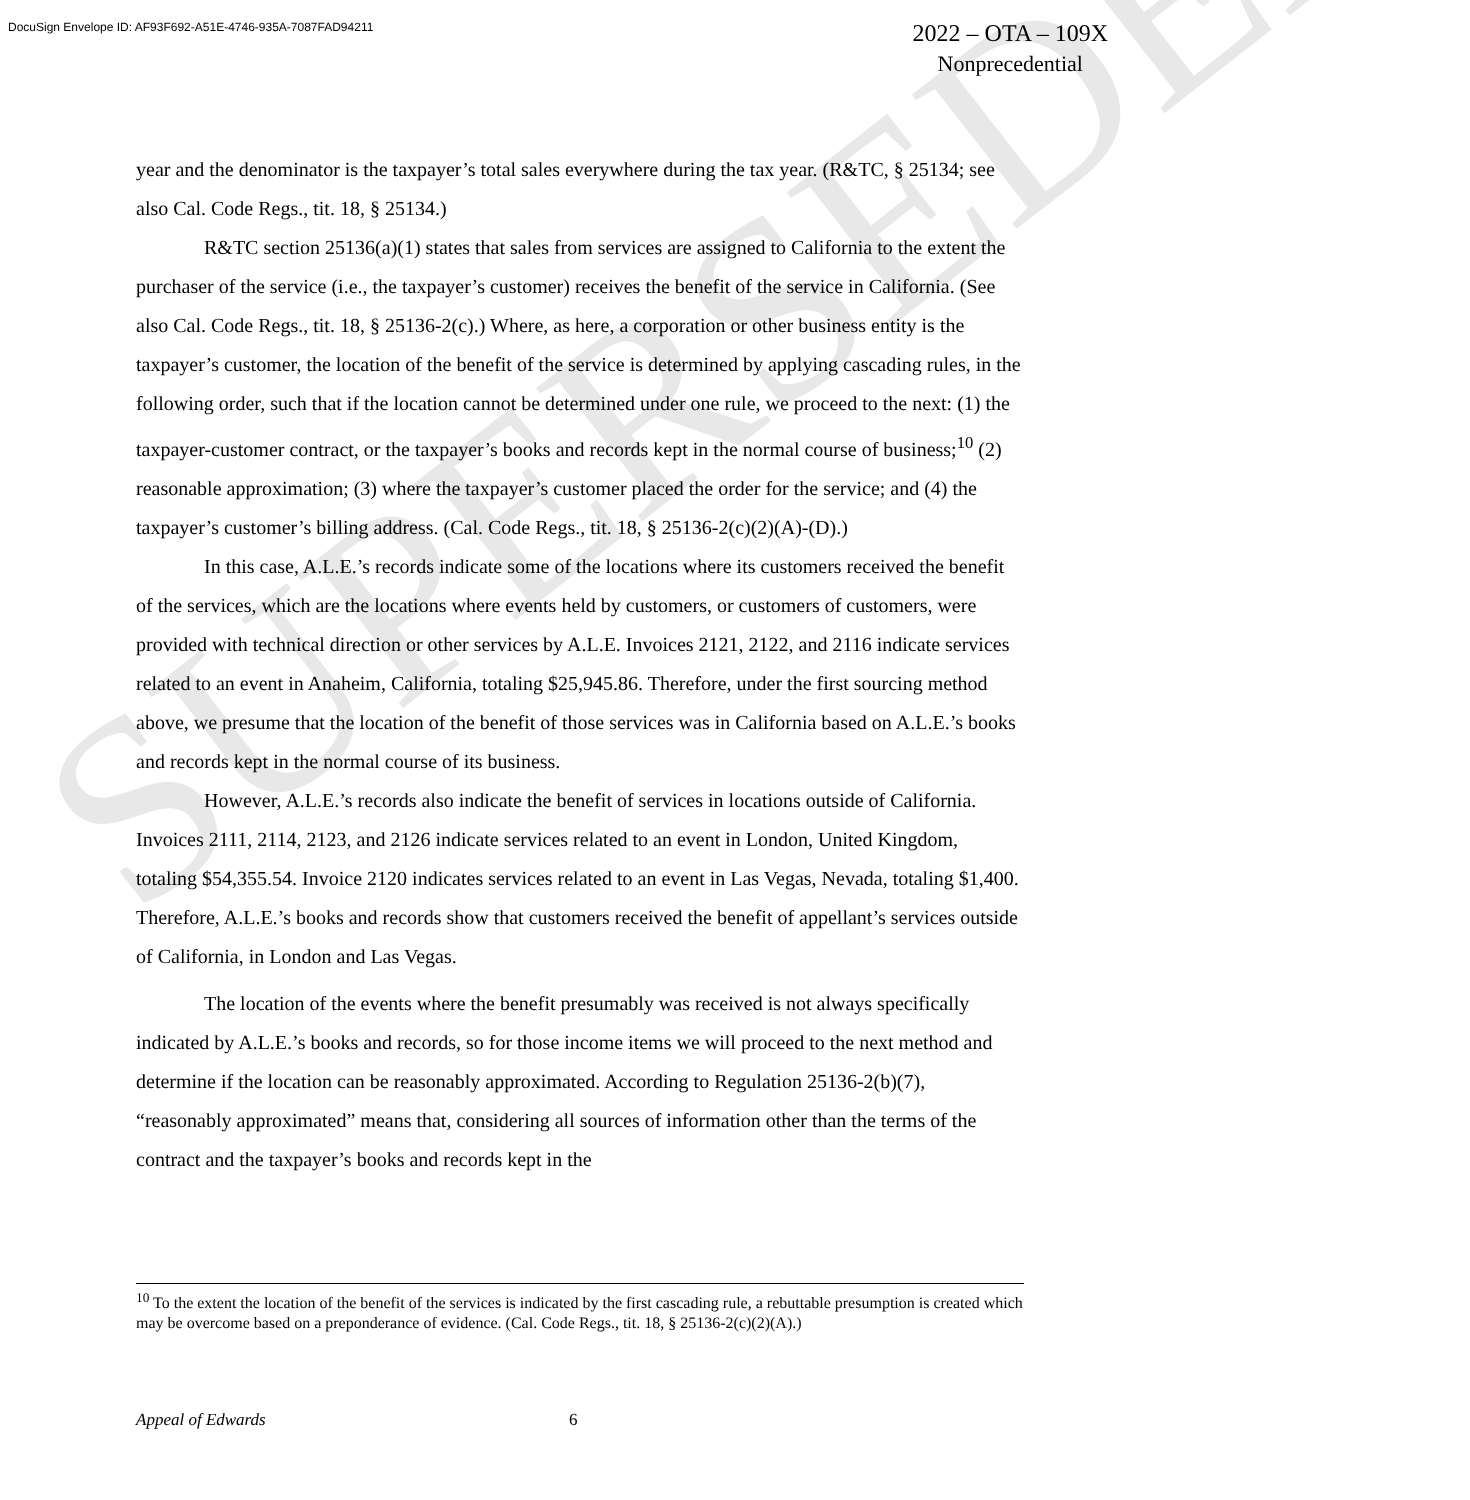SUPERSEDED
DocuSign Envelope ID: AF93F692-A51E-4746-935A-7087FAD94211
2022 – OTA – 109X
Nonprecedential
year and the denominator is the taxpayer’s total sales everywhere during the tax year. (R&TC, § 25134; see also Cal. Code Regs., tit. 18, § 25134.)
R&TC section 25136(a)(1) states that sales from services are assigned to California to the extent the purchaser of the service (i.e., the taxpayer’s customer) receives the benefit of the service in California. (See also Cal. Code Regs., tit. 18, § 25136-2(c).) Where, as here, a corporation or other business entity is the taxpayer’s customer, the location of the benefit of the service is determined by applying cascading rules, in the following order, such that if the location cannot be determined under one rule, we proceed to the next: (1) the taxpayer-customer contract, or the taxpayer’s books and records kept in the normal course of business;<sup>10</sup> (2) reasonable approximation; (3) where the taxpayer’s customer placed the order for the service; and (4) the taxpayer’s customer’s billing address. (Cal. Code Regs., tit. 18, § 25136-2(c)(2)(A)-(D).)
In this case, A.L.E.’s records indicate some of the locations where its customers received the benefit of the services, which are the locations where events held by customers, or customers of customers, were provided with technical direction or other services by A.L.E. Invoices 2121, 2122, and 2116 indicate services related to an event in Anaheim, California, totaling $25,945.86. Therefore, under the first sourcing method above, we presume that the location of the benefit of those services was in California based on A.L.E.’s books and records kept in the normal course of its business.
However, A.L.E.’s records also indicate the benefit of services in locations outside of California. Invoices 2111, 2114, 2123, and 2126 indicate services related to an event in London, United Kingdom, totaling $54,355.54. Invoice 2120 indicates services related to an event in Las Vegas, Nevada, totaling $1,400. Therefore, A.L.E.’s books and records show that customers received the benefit of appellant’s services outside of California, in London and Las Vegas.
The location of the events where the benefit presumably was received is not always specifically indicated by A.L.E.’s books and records, so for those income items we will proceed to the next method and determine if the location can be reasonably approximated. According to Regulation 25136-2(b)(7), “reasonably approximated” means that, considering all sources of information other than the terms of the contract and the taxpayer’s books and records kept in the
<sup>10</sup> To the extent the location of the benefit of the services is indicated by the first cascading rule, a rebuttable presumption is created which may be overcome based on a preponderance of evidence. (Cal. Code Regs., tit. 18, § 25136-2(c)(2)(A).)
Appeal of Edwards 6